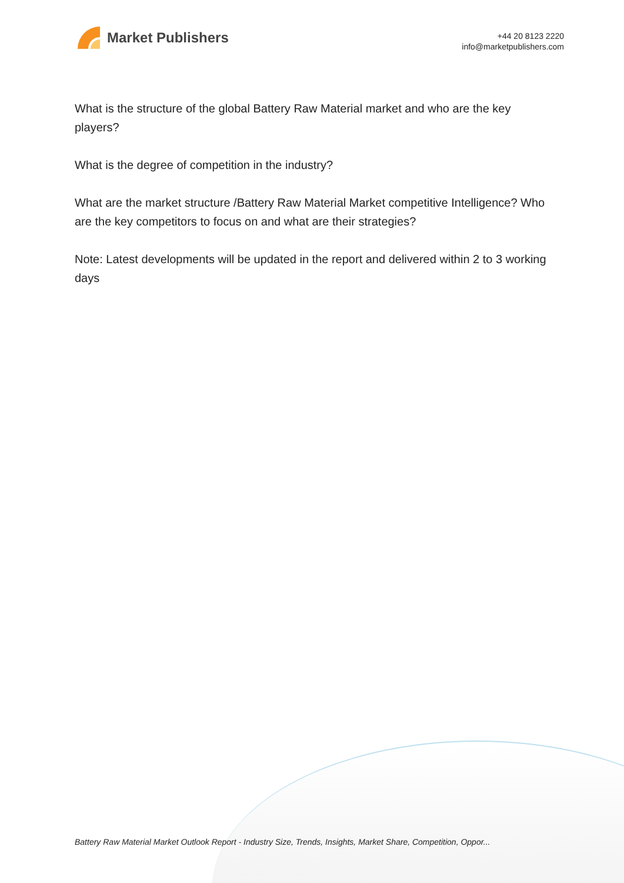Market Publishers
+44 20 8123 2220
info@marketpublishers.com
What is the structure of the global Battery Raw Material market and who are the key players?
What is the degree of competition in the industry?
What are the market structure /Battery Raw Material Market competitive Intelligence? Who are the key competitors to focus on and what are their strategies?
Note: Latest developments will be updated in the report and delivered within 2 to 3 working days
Battery Raw Material Market Outlook Report - Industry Size, Trends, Insights, Market Share, Competition, Oppor...